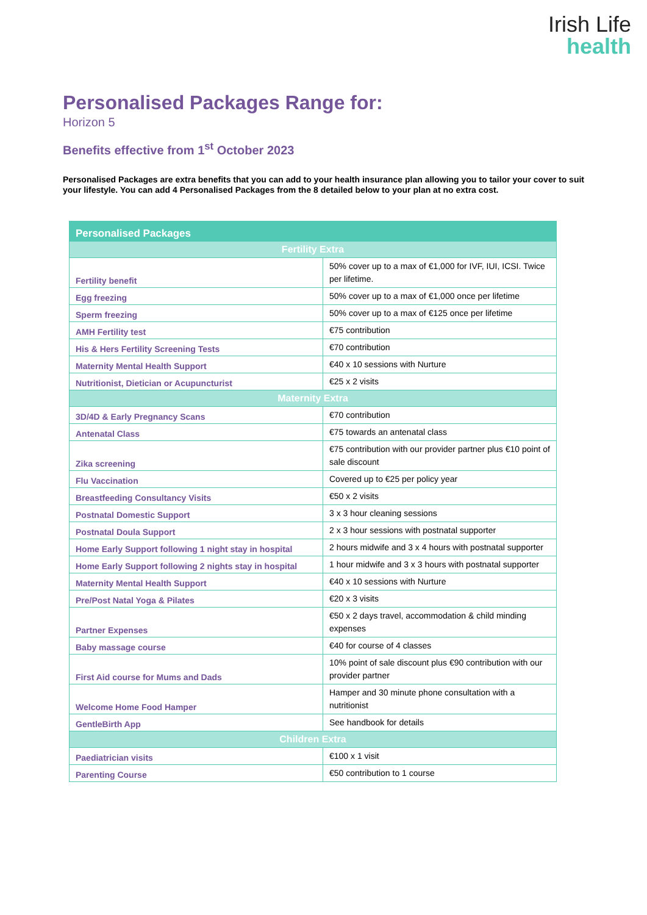Irish Life
health
Personalised Packages Range for:
Horizon 5
Benefits effective from 1<sup>st</sup> October 2023
Personalised Packages are extra benefits that you can add to your health insurance plan allowing you to tailor your cover to suit your lifestyle. You can add 4 Personalised Packages from the 8 detailed below to your plan at no extra cost.
| Personalised Packages | |
| --- | --- |
| Fertility Extra | |
| Fertility benefit | 50% cover up to a max of €1,000 for IVF, IUI, ICSI. Twice per lifetime. |
| Egg freezing | 50% cover up to a max of €1,000 once per lifetime |
| Sperm freezing | 50% cover up to a max of €125 once per lifetime |
| AMH Fertility test | €75 contribution |
| His & Hers Fertility Screening Tests | €70 contribution |
| Maternity Mental Health Support | €40 x 10 sessions with Nurture |
| Nutritionist, Dietician or Acupuncturist | €25 x 2 visits |
| Maternity Extra | |
| 3D/4D & Early Pregnancy Scans | €70 contribution |
| Antenatal Class | €75 towards an antenatal class |
| Zika screening | €75 contribution with our provider partner plus €10 point of sale discount |
| Flu Vaccination | Covered up to €25 per policy year |
| Breastfeeding Consultancy Visits | €50 x 2 visits |
| Postnatal Domestic Support | 3 x 3 hour cleaning sessions |
| Postnatal Doula Support | 2 x 3 hour sessions with postnatal supporter |
| Home Early Support following 1 night stay in hospital | 2 hours midwife and 3 x 4 hours with postnatal supporter |
| Home Early Support following 2 nights stay in hospital | 1 hour midwife and 3 x 3 hours with postnatal supporter |
| Maternity Mental Health Support | €40 x 10 sessions with Nurture |
| Pre/Post Natal Yoga & Pilates | €20 x 3 visits |
| Partner Expenses | €50 x 2 days travel, accommodation & child minding expenses |
| Baby massage course | €40 for course of 4 classes |
| First Aid course for Mums and Dads | 10% point of sale discount plus €90 contribution with our provider partner |
| Welcome Home Food Hamper | Hamper and 30 minute phone consultation with a nutritionist |
| GentleBirth App | See handbook for details |
| Children Extra | |
| Paediatrician visits | €100 x 1 visit |
| Parenting Course | €50 contribution to 1 course |